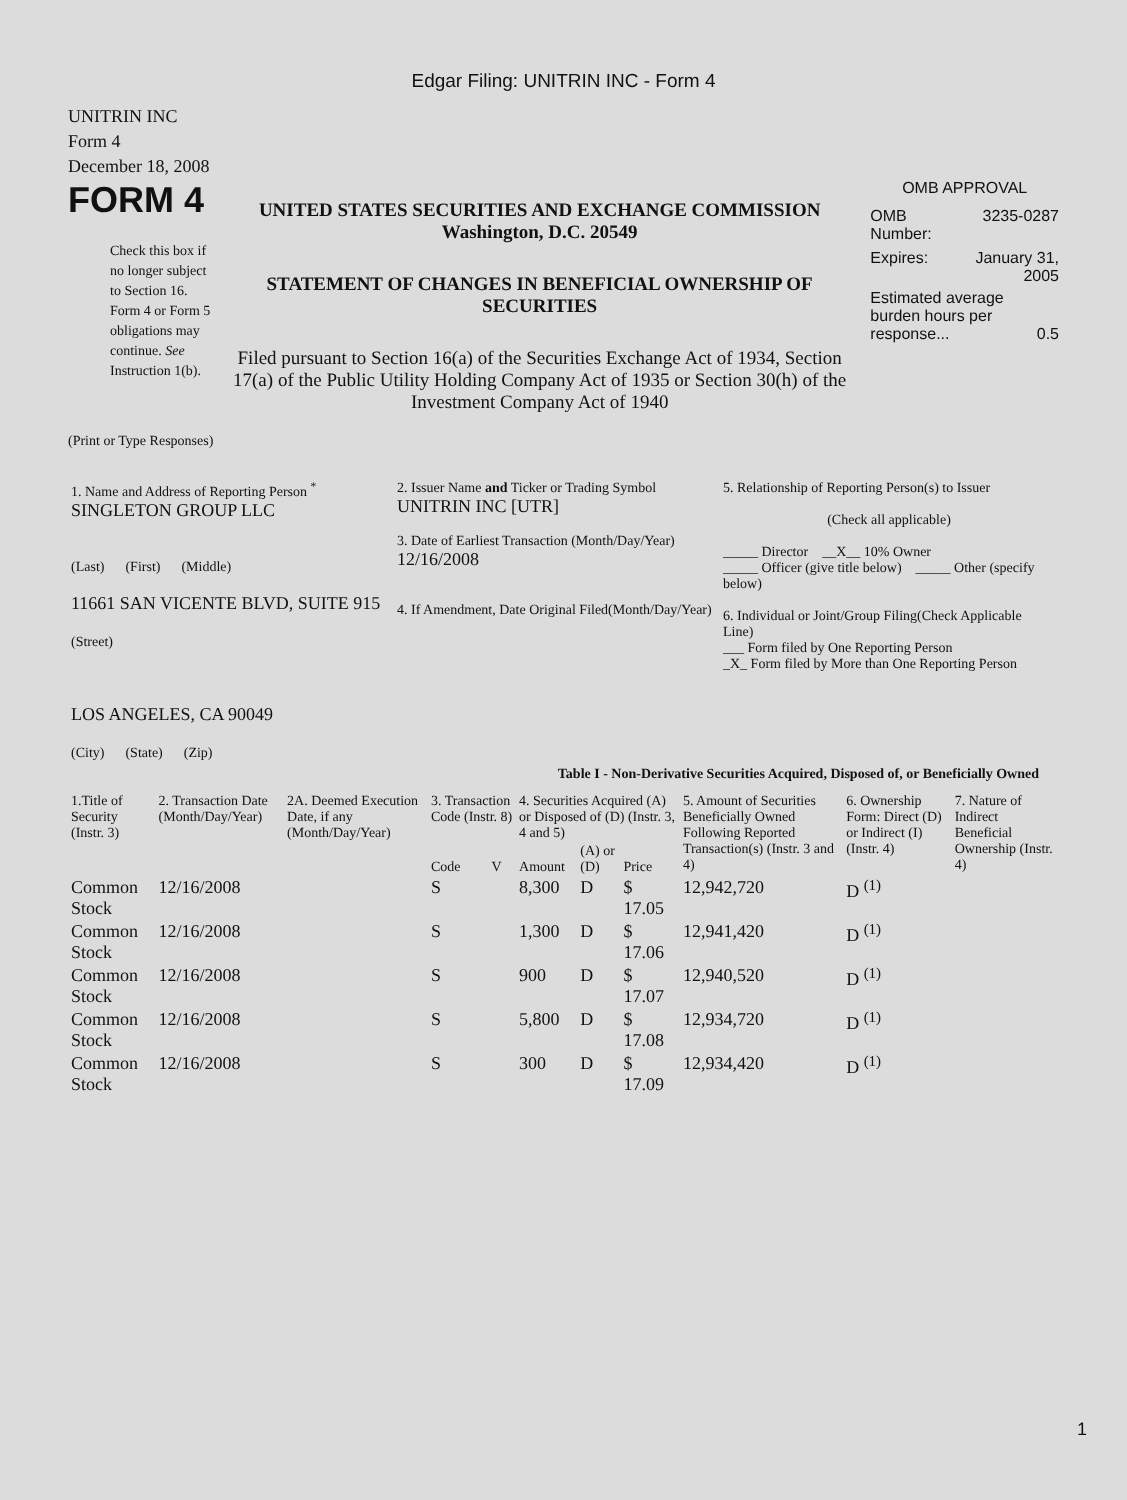Edgar Filing: UNITRIN INC - Form 4
UNITRIN INC
Form 4
December 18, 2008
FORM 4
Check this box if no longer subject to Section 16. Form 4 or Form 5 obligations may continue. See Instruction 1(b).
UNITED STATES SECURITIES AND EXCHANGE COMMISSION
Washington, D.C. 20549
STATEMENT OF CHANGES IN BENEFICIAL OWNERSHIP OF SECURITIES
Filed pursuant to Section 16(a) of the Securities Exchange Act of 1934, Section 17(a) of the Public Utility Holding Company Act of 1935 or Section 30(h) of the Investment Company Act of 1940
OMB APPROVAL
OMB
Number: 3235-0287
Expires: January 31,
2005
Estimated average burden hours per response... 0.5
(Print or Type Responses)
| 1. Name and Address of Reporting Person <sup>*</sup> SINGLETON GROUP LLC (Last) (First) (Middle) 11661 SAN VICENTE BLVD, SUITE 915 (Street) LOS ANGELES, CA 90049 (City) (State) (Zip) | 2. Issuer Name and Ticker or Trading Symbol UNITRIN INC [UTR] 3. Date of Earliest Transaction (Month/Day/Year) 12/16/2008 4. If Amendment, Date Original Filed(Month/Day/Year) | 5. Relationship of Reporting Person(s) to Issuer (Check all applicable) _____ Director __X__ 10% Owner _____ Officer (give title below) _____ Other (specify below) 6. Individual or Joint/Group Filing(Check Applicable Line) ___ Form filed by One Reporting Person _X_ Form filed by More than One Reporting Person |
Table I - Non-Derivative Securities Acquired, Disposed of, or Beneficially Owned
| 1.Title of Security (Instr. 3) | 2. Transaction Date (Month/Day/Year) | 2A. Deemed Execution Date, if any (Month/Day/Year) | 3. Transaction Code (Instr. 8) | | 4. Securities Acquired (A) or Disposed of (D) (Instr. 3, 4 and 5) | | | 5. Amount of Securities Beneficially Owned Following Reported Transaction(s) (Instr. 3 and 4) | 6. Ownership Form: Direct (D) or Indirect (I) (Instr. 4) | 7. Nature of Indirect Beneficial Ownership (Instr. 4) |
| --- | --- | --- | --- | --- | --- | --- | --- | --- | --- | --- |
| | | | Code | V | Amount | (A) or (D) | Price | | | |
| Common Stock | 12/16/2008 | | S | | 8,300 | D | $ 17.05 | 12,942,720 | D <sup>(1)</sup> | |
| Common Stock | 12/16/2008 | | S | | 1,300 | D | $ 17.06 | 12,941,420 | D <sup>(1)</sup> | |
| Common Stock | 12/16/2008 | | S | | 900 | D | $ 17.07 | 12,940,520 | D <sup>(1)</sup> | |
| Common Stock | 12/16/2008 | | S | | 5,800 | D | $ 17.08 | 12,934,720 | D <sup>(1)</sup> | |
| Common Stock | 12/16/2008 | | S | | 300 | D | $ 17.09 | 12,934,420 | D <sup>(1)</sup> | |
1